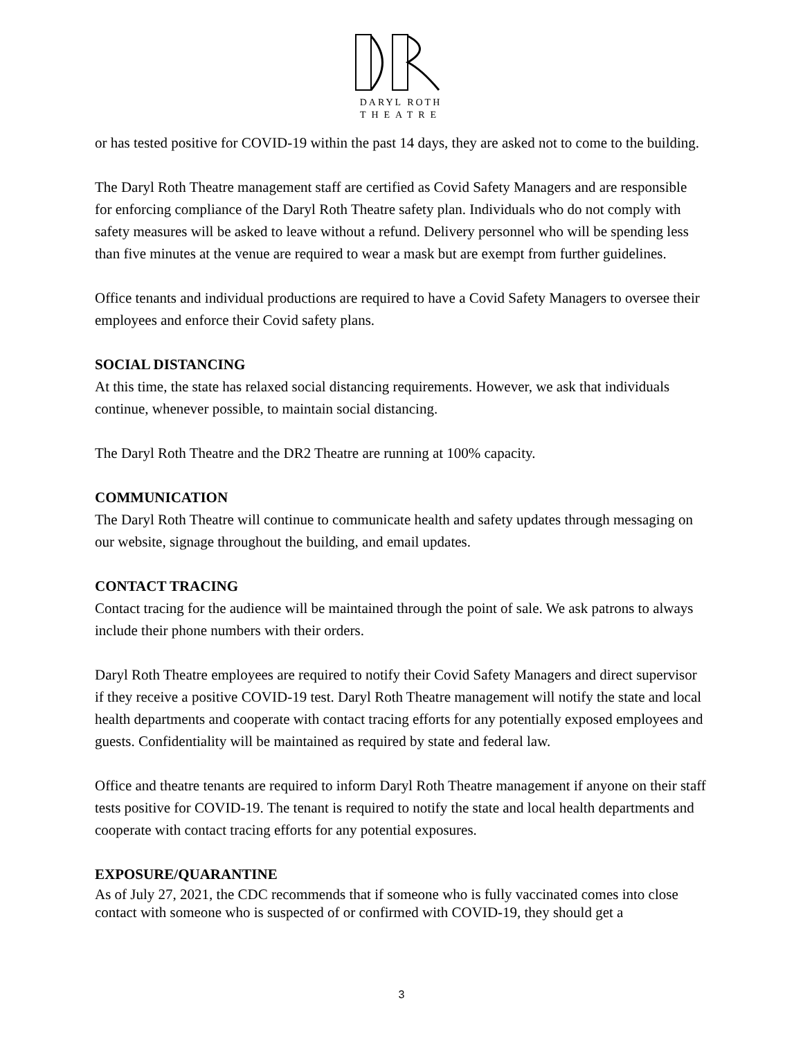DARYL ROTH
THEATRE
or has tested positive for COVID-19 within the past 14 days, they are asked not to come to the building.
The Daryl Roth Theatre management staff are certified as Covid Safety Managers and are responsible for enforcing compliance of the Daryl Roth Theatre safety plan. Individuals who do not comply with safety measures will be asked to leave without a refund. Delivery personnel who will be spending less than five minutes at the venue are required to wear a mask but are exempt from further guidelines.
Office tenants and individual productions are required to have a Covid Safety Managers to oversee their employees and enforce their Covid safety plans.
SOCIAL DISTANCING
At this time, the state has relaxed social distancing requirements. However, we ask that individuals continue, whenever possible, to maintain social distancing.
The Daryl Roth Theatre and the DR2 Theatre are running at 100% capacity.
COMMUNICATION
The Daryl Roth Theatre will continue to communicate health and safety updates through messaging on our website, signage throughout the building, and email updates.
CONTACT TRACING
Contact tracing for the audience will be maintained through the point of sale. We ask patrons to always include their phone numbers with their orders.
Daryl Roth Theatre employees are required to notify their Covid Safety Managers and direct supervisor if they receive a positive COVID-19 test. Daryl Roth Theatre management will notify the state and local health departments and cooperate with contact tracing efforts for any potentially exposed employees and guests. Confidentiality will be maintained as required by state and federal law.
Office and theatre tenants are required to inform Daryl Roth Theatre management if anyone on their staff tests positive for COVID-19. The tenant is required to notify the state and local health departments and cooperate with contact tracing efforts for any potential exposures.
EXPOSURE/QUARANTINE
As of July 27, 2021, the CDC recommends that if someone who is fully vaccinated comes into close contact with someone who is suspected of or confirmed with COVID-19, they should get a
3